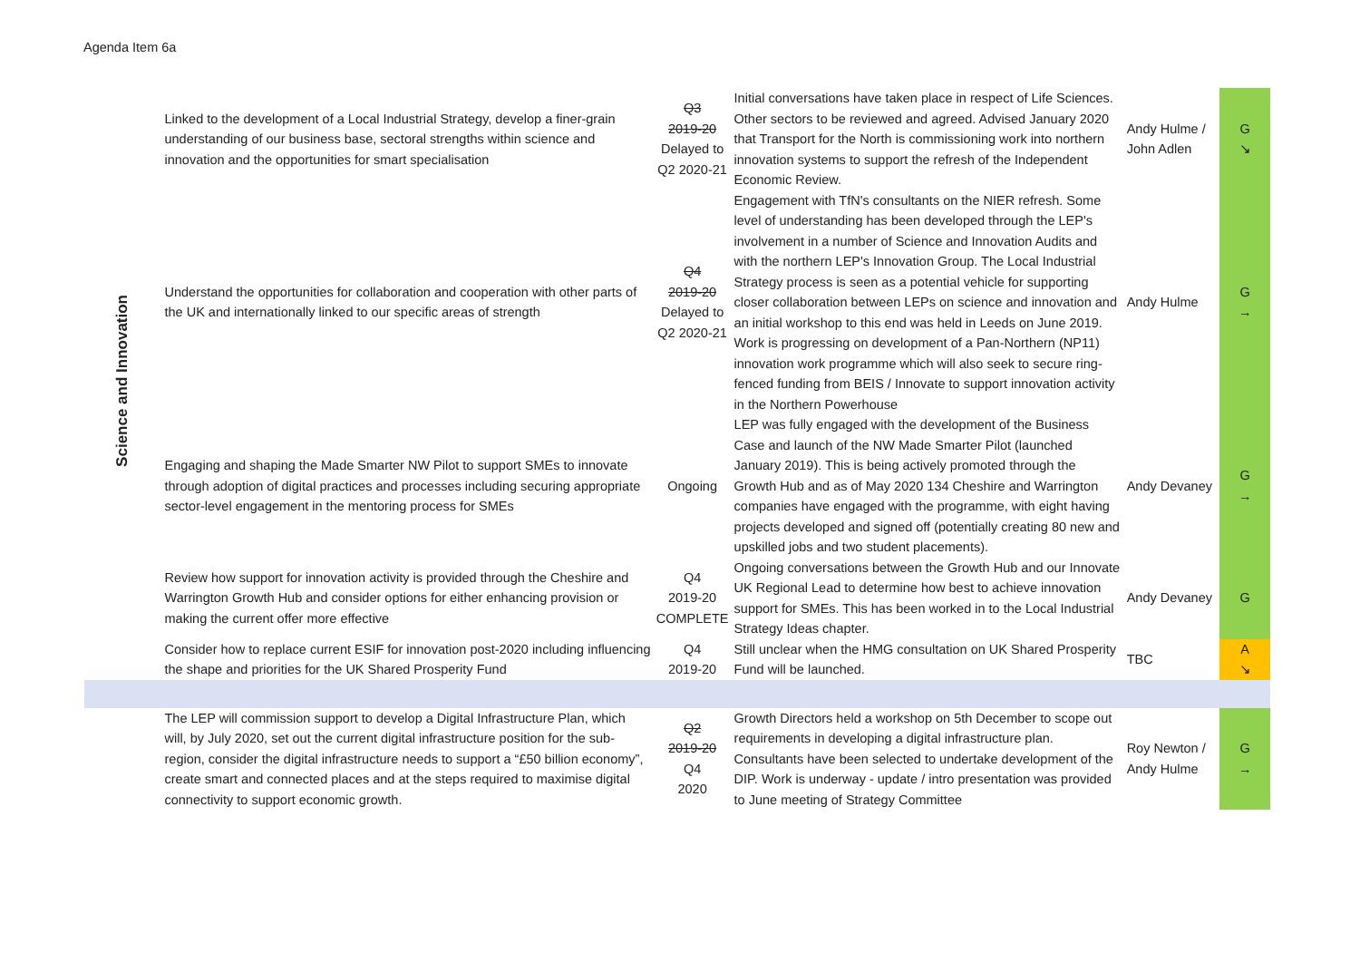Agenda Item 6a
| Science and Innovation | Linked to the development of a Local Industrial Strategy, develop a finer-grain understanding of our business base, sectoral strengths within science and innovation and the opportunities for smart specialisation | Q3 2019-20 Delayed to Q2 2020-21 | Initial conversations have taken place in respect of Life Sciences. Other sectors to be reviewed and agreed. Advised January 2020 that Transport for the North is commissioning work into northern innovation systems to support the refresh of the Independent Economic Review. | Andy Hulme / John Adlen | G ↘ |
| | Understand the opportunities for collaboration and cooperation with other parts of the UK and internationally linked to our specific areas of strength | Q4 2019-20 Delayed to Q2 2020-21 | Engagement with TfN's consultants on the NIER refresh. Some level of understanding has been developed through the LEP's involvement in a number of Science and Innovation Audits and with the northern LEP's Innovation Group. The Local Industrial Strategy process is seen as a potential vehicle for supporting closer collaboration between LEPs on science and innovation and an initial workshop to this end was held in Leeds on June 2019. Work is progressing on development of a Pan-Northern (NP11) innovation work programme which will also seek to secure ring-fenced funding from BEIS / Innovate to support innovation activity in the Northern Powerhouse | Andy Hulme | G → |
| | Engaging and shaping the Made Smarter NW Pilot to support SMEs to innovate through adoption of digital practices and processes including securing appropriate sector-level engagement in the mentoring process for SMEs | Ongoing | LEP was fully engaged with the development of the Business Case and launch of the NW Made Smarter Pilot (launched January 2019). This is being actively promoted through the Growth Hub and as of May 2020 134 Cheshire and Warrington companies have engaged with the programme, with eight having projects developed and signed off (potentially creating 80 new and upskilled jobs and two student placements). | Andy Devaney | G → |
| | Review how support for innovation activity is provided through the Cheshire and Warrington Growth Hub and consider options for either enhancing provision or making the current offer more effective | Q4 2019-20 COMPLETE | Ongoing conversations between the Growth Hub and our Innovate UK Regional Lead to determine how best to achieve innovation support for SMEs. This has been worked in to the Local Industrial Strategy Ideas chapter. | Andy Devaney | G |
| | Consider how to replace current ESIF for innovation post-2020 including influencing the shape and priorities for the UK Shared Prosperity Fund | Q4 2019-20 | Still unclear when the HMG consultation on UK Shared Prosperity Fund will be launched. | TBC | A ↘ |
| | The LEP will commission support to develop a Digital Infrastructure Plan, which will, by July 2020, set out the current digital infrastructure position for the sub-region, consider the digital infrastructure needs to support a “£50 billion economy”, create smart and connected places and at the steps required to maximise digital connectivity to support economic growth. | Q2 2019-20 Q4 2020 | Growth Directors held a workshop on 5th December to scope out requirements in developing a digital infrastructure plan. Consultants have been selected to undertake development of the DIP. Work is underway - update / intro presentation was provided to June meeting of Strategy Committee | Roy Newton / Andy Hulme | G → |